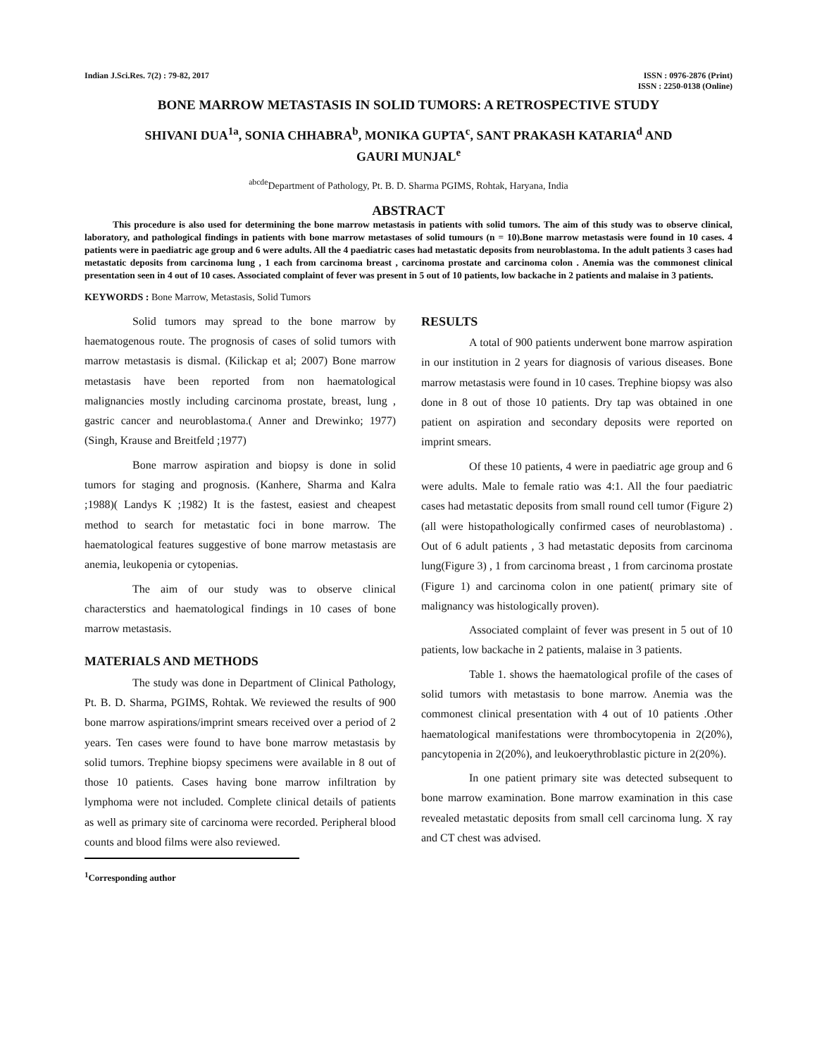Indian J.Sci.Res. 7(2) : 79-82, 2017
ISSN : 0976-2876 (Print)
ISSN : 2250-0138 (Online)
BONE MARROW METASTASIS IN SOLID TUMORS: A RETROSPECTIVE STUDY
SHIVANI DUA<sup>1a</sup>, SONIA CHHABRA<sup>b</sup>, MONIKA GUPTA<sup>c</sup>, SANT PRAKASH KATARIA<sup>d</sup> AND
GAURI MUNJAL<sup>e</sup>
<sup>abcde</sup>Department of Pathology, Pt. B. D. Sharma PGIMS, Rohtak, Haryana, India
ABSTRACT
This procedure is also used for determining the bone marrow metastasis in patients with solid tumors. The aim of this study was to observe clinical, laboratory, and pathological findings in patients with bone marrow metastases of solid tumours (n = 10).Bone marrow metastasis were found in 10 cases. 4 patients were in paediatric age group and 6 were adults. All the 4 paediatric cases had metastatic deposits from neuroblastoma. In the adult patients 3 cases had metastatic deposits from carcinoma lung , 1 each from carcinoma breast , carcinoma prostate and carcinoma colon . Anemia was the commonest clinical presentation seen in 4 out of 10 cases. Associated complaint of fever was present in 5 out of 10 patients, low backache in 2 patients and malaise in 3 patients.
KEYWORDS : Bone Marrow, Metastasis, Solid Tumors
Solid tumors may spread to the bone marrow by haematogenous route. The prognosis of cases of solid tumors with marrow metastasis is dismal. (Kilickap et al; 2007) Bone marrow metastasis have been reported from non haematological malignancies mostly including carcinoma prostate, breast, lung , gastric cancer and neuroblastoma.( Anner and Drewinko; 1977) (Singh, Krause and Breitfeld ;1977)
Bone marrow aspiration and biopsy is done in solid tumors for staging and prognosis. (Kanhere, Sharma and Kalra ;1988)( Landys K ;1982) It is the fastest, easiest and cheapest method to search for metastatic foci in bone marrow. The haematological features suggestive of bone marrow metastasis are anemia, leukopenia or cytopenias.
The aim of our study was to observe clinical characterstics and haematological findings in 10 cases of bone marrow metastasis.
MATERIALS AND METHODS
The study was done in Department of Clinical Pathology, Pt. B. D. Sharma, PGIMS, Rohtak. We reviewed the results of 900 bone marrow aspirations/imprint smears received over a period of 2 years. Ten cases were found to have bone marrow metastasis by solid tumors. Trephine biopsy specimens were available in 8 out of those 10 patients. Cases having bone marrow infiltration by lymphoma were not included. Complete clinical details of patients as well as primary site of carcinoma were recorded. Peripheral blood counts and blood films were also reviewed.
<sup>1</sup> Corresponding author
RESULTS
A total of 900 patients underwent bone marrow aspiration in our institution in 2 years for diagnosis of various diseases. Bone marrow metastasis were found in 10 cases. Trephine biopsy was also done in 8 out of those 10 patients. Dry tap was obtained in one patient on aspiration and secondary deposits were reported on imprint smears.
Of these 10 patients, 4 were in paediatric age group and 6 were adults. Male to female ratio was 4:1. All the four paediatric cases had metastatic deposits from small round cell tumor (Figure 2) (all were histopathologically confirmed cases of neuroblastoma) . Out of 6 adult patients , 3 had metastatic deposits from carcinoma lung(Figure 3) , 1 from carcinoma breast , 1 from carcinoma prostate (Figure 1) and carcinoma colon in one patient( primary site of malignancy was histologically proven).
Associated complaint of fever was present in 5 out of 10 patients, low backache in 2 patients, malaise in 3 patients.
Table 1. shows the haematological profile of the cases of solid tumors with metastasis to bone marrow. Anemia was the commonest clinical presentation with 4 out of 10 patients .Other haematological manifestations were thrombocytopenia in 2(20%), pancytopenia in 2(20%), and leukoerythroblastic picture in 2(20%).
In one patient primary site was detected subsequent to bone marrow examination. Bone marrow examination in this case revealed metastatic deposits from small cell carcinoma lung. X ray and CT chest was advised.